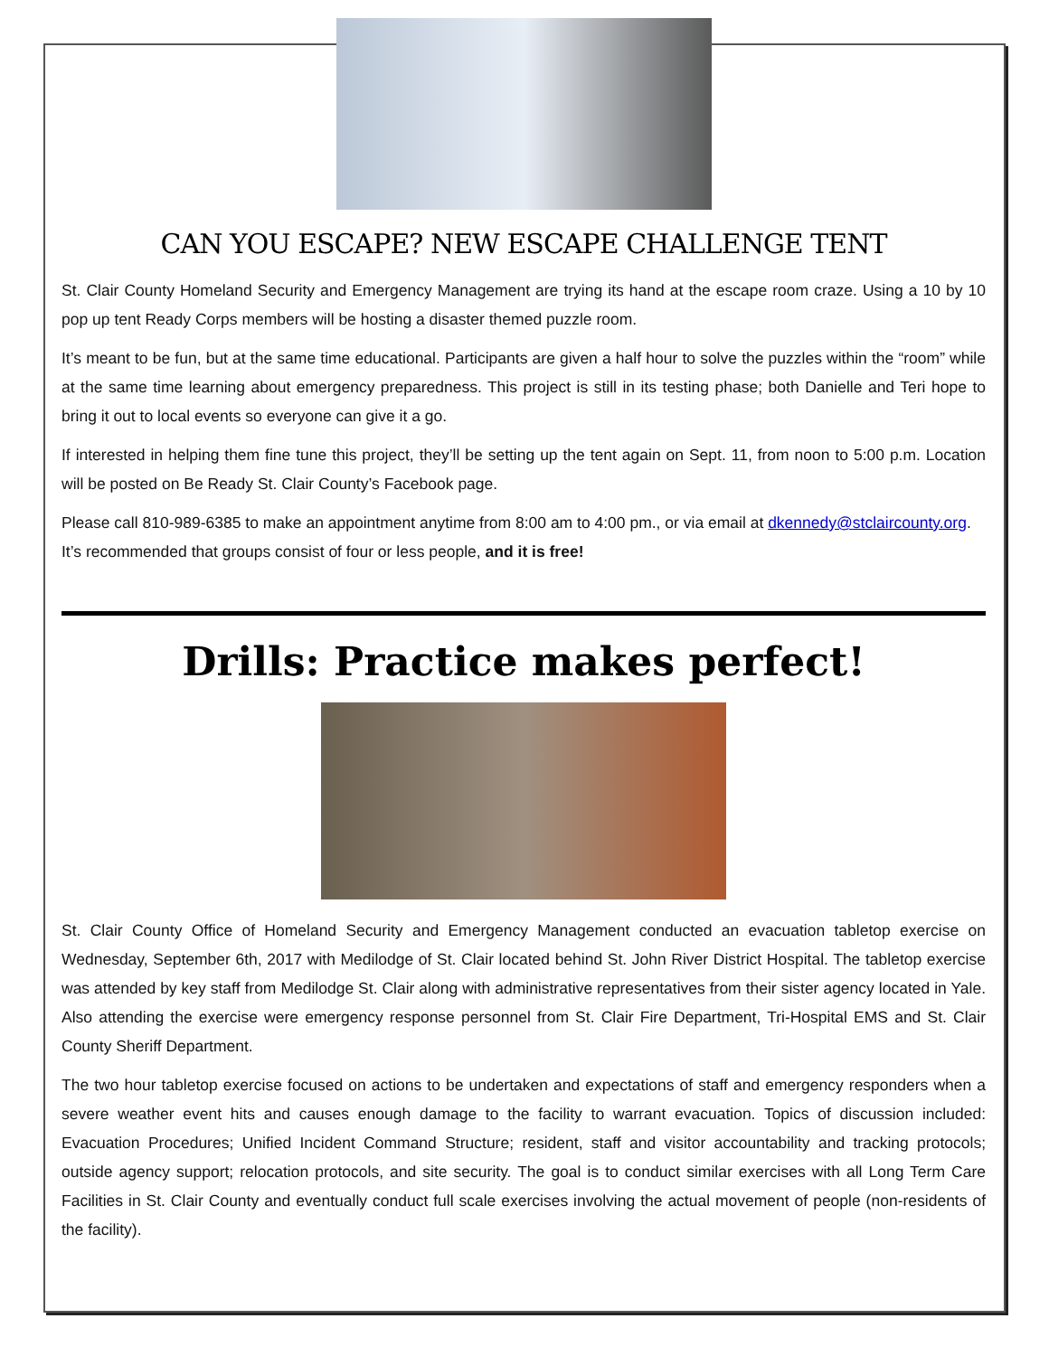CAN YOU ESCAPE? NEW ESCAPE CHALLENGE TENT
St. Clair County Homeland Security and Emergency Management are trying its hand at the escape room craze. Using a 10 by 10 pop up tent Ready Corps members will be hosting a disaster themed puzzle room.
It’s meant to be fun, but at the same time educational. Participants are given a half hour to solve the puzzles within the “room” while at the same time learning about emergency preparedness. This project is still in its testing phase; both Danielle and Teri hope to bring it out to local events so everyone can give it a go.
If interested in helping them fine tune this project, they’ll be setting up the tent again on Sept. 11, from noon to 5:00 p.m. Location will be posted on Be Ready St. Clair County’s Facebook page.
Please call 810-989-6385 to make an appointment anytime from 8:00 am to 4:00 pm., or via email at dkennedy@stclaircounty.org. It’s recommended that groups consist of four or less people, and it is free!
Drills: Practice makes perfect!
St. Clair County Office of Homeland Security and Emergency Management conducted an evacuation tabletop exercise on Wednesday, September 6th, 2017 with Medilodge of St. Clair located behind St. John River District Hospital. The tabletop exercise was attended by key staff from Medilodge St. Clair along with administrative representatives from their sister agency located in Yale. Also attending the exercise were emergency response personnel from St. Clair Fire Department, Tri-Hospital EMS and St. Clair County Sheriff Department.
The two hour tabletop exercise focused on actions to be undertaken and expectations of staff and emergency responders when a severe weather event hits and causes enough damage to the facility to warrant evacuation. Topics of discussion included: Evacuation Procedures; Unified Incident Command Structure; resident, staff and visitor accountability and tracking protocols; outside agency support; relocation protocols, and site security. The goal is to conduct similar exercises with all Long Term Care Facilities in St. Clair County and eventually conduct full scale exercises involving the actual movement of people (non-residents of the facility).